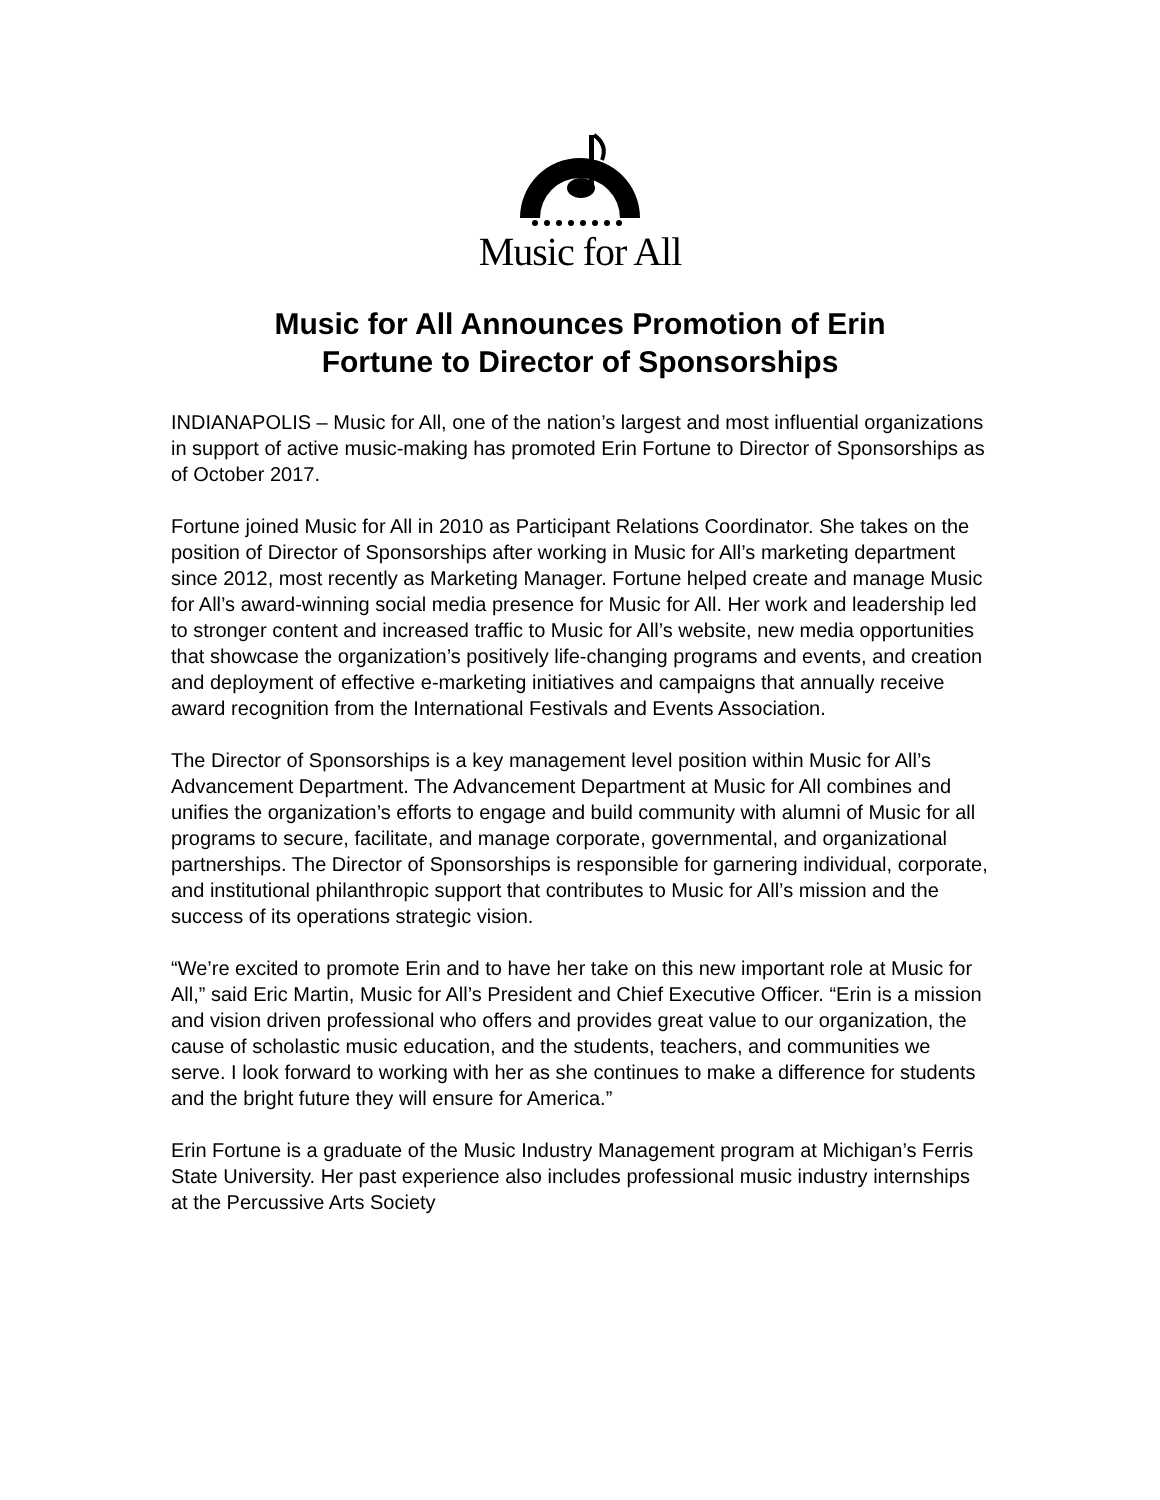Music for All
Music for All Announces Promotion of Erin
Fortune to Director of Sponsorships
INDIANAPOLIS – Music for All, one of the nation’s largest and most influential organizations in support of active music-making has promoted Erin Fortune to Director of Sponsorships as of October 2017.
Fortune joined Music for All in 2010 as Participant Relations Coordinator. She takes on the position of Director of Sponsorships after working in Music for All’s marketing department since 2012, most recently as Marketing Manager. Fortune helped create and manage Music for All’s award-winning social media presence for Music for All. Her work and leadership led to stronger content and increased traffic to Music for All’s website, new media opportunities that showcase the organization’s positively life-changing programs and events, and creation and deployment of effective e-marketing initiatives and campaigns that annually receive award recognition from the International Festivals and Events Association.
The Director of Sponsorships is a key management level position within Music for All’s Advancement Department. The Advancement Department at Music for All combines and unifies the organization’s efforts to engage and build community with alumni of Music for all programs to secure, facilitate, and manage corporate, governmental, and organizational partnerships. The Director of Sponsorships is responsible for garnering individual, corporate, and institutional philanthropic support that contributes to Music for All’s mission and the success of its operations strategic vision.
“We’re excited to promote Erin and to have her take on this new important role at Music for All,” said Eric Martin, Music for All’s President and Chief Executive Officer. “Erin is a mission and vision driven professional who offers and provides great value to our organization, the cause of scholastic music education, and the students, teachers, and communities we serve. I look forward to working with her as she continues to make a difference for students and the bright future they will ensure for America.”
Erin Fortune is a graduate of the Music Industry Management program at Michigan’s Ferris State University. Her past experience also includes professional music industry internships at the Percussive Arts Society